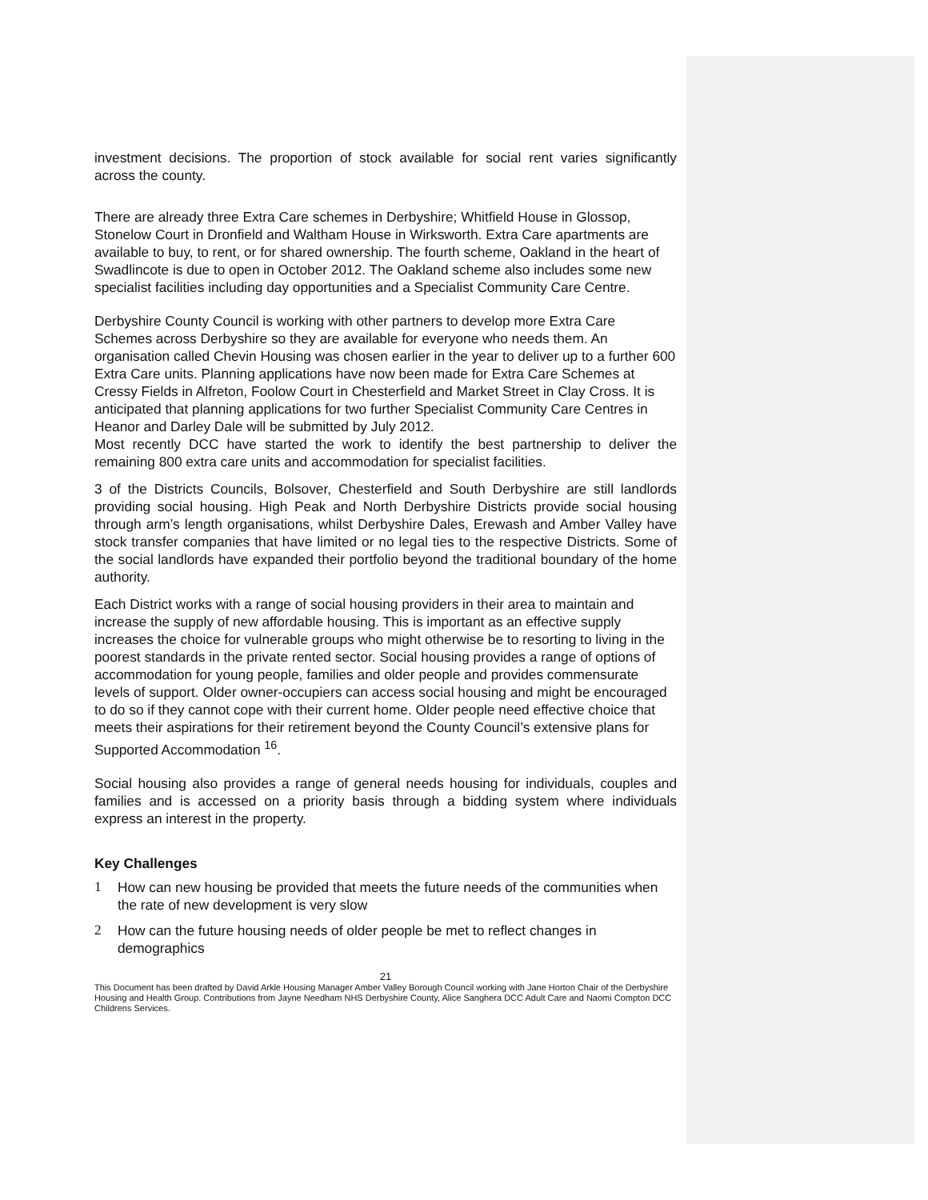investment decisions. The proportion of stock available for social rent varies significantly across the county.
There are already three Extra Care schemes in Derbyshire; Whitfield House in Glossop, Stonelow Court in Dronfield and Waltham House in Wirksworth. Extra Care apartments are available to buy, to rent, or for shared ownership. The fourth scheme, Oakland in the heart of Swadlincote is due to open in October 2012. The Oakland scheme also includes some new specialist facilities including day opportunities and a Specialist Community Care Centre.
Derbyshire County Council is working with other partners to develop more Extra Care Schemes across Derbyshire so they are available for everyone who needs them. An organisation called Chevin Housing was chosen earlier in the year to deliver up to a further 600 Extra Care units. Planning applications have now been made for Extra Care Schemes at Cressy Fields in Alfreton, Foolow Court in Chesterfield and Market Street in Clay Cross. It is anticipated that planning applications for two further Specialist Community Care Centres in Heanor and Darley Dale will be submitted by July 2012.
Most recently DCC have started the work to identify the best partnership to deliver the remaining 800 extra care units and accommodation for specialist facilities.
3 of the Districts Councils, Bolsover, Chesterfield and South Derbyshire are still landlords providing social housing. High Peak and North Derbyshire Districts provide social housing through arm’s length organisations, whilst Derbyshire Dales, Erewash and Amber Valley have stock transfer companies that have limited or no legal ties to the respective Districts. Some of the social landlords have expanded their portfolio beyond the traditional boundary of the home authority.
Each District works with a range of social housing providers in their area to maintain and increase the supply of new affordable housing. This is important as an effective supply increases the choice for vulnerable groups who might otherwise be to resorting to living in the poorest standards in the private rented sector. Social housing provides a range of options of accommodation for young people, families and older people and provides commensurate levels of support. Older owner-occupiers can access social housing and might be encouraged to do so if they cannot cope with their current home. Older people need effective choice that meets their aspirations for their retirement beyond the County Council’s extensive plans for Supported Accommodation <sup>16</sup>.
Social housing also provides a range of general needs housing for individuals, couples and families and is accessed on a priority basis through a bidding system where individuals express an interest in the property.
Key Challenges
1 How can new housing be provided that meets the future needs of the communities when the rate of new development is very slow
2 How can the future housing needs of older people be met to reflect changes in demographics
21
This Document has been drafted by David Arkle Housing Manager Amber Valley Borough Council working with Jane Horton Chair of the Derbyshire Housing and Health Group. Contributions from Jayne Needham NHS Derbyshire County, Alice Sanghera DCC Adult Care and Naomi Compton DCC Childrens Services.